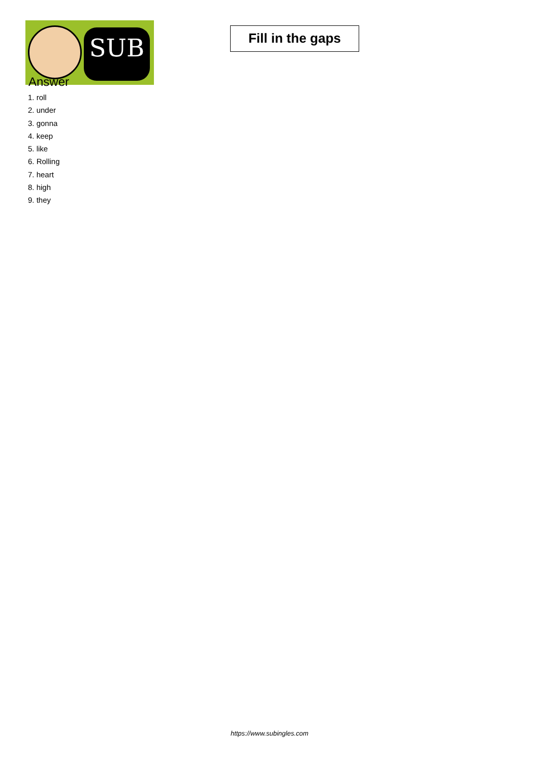SUB
Fill in the gaps
Answer
1. roll
2. under
3. gonna
4. keep
5. like
6. Rolling
7. heart
8. high
9. they
https://www.subingles.com